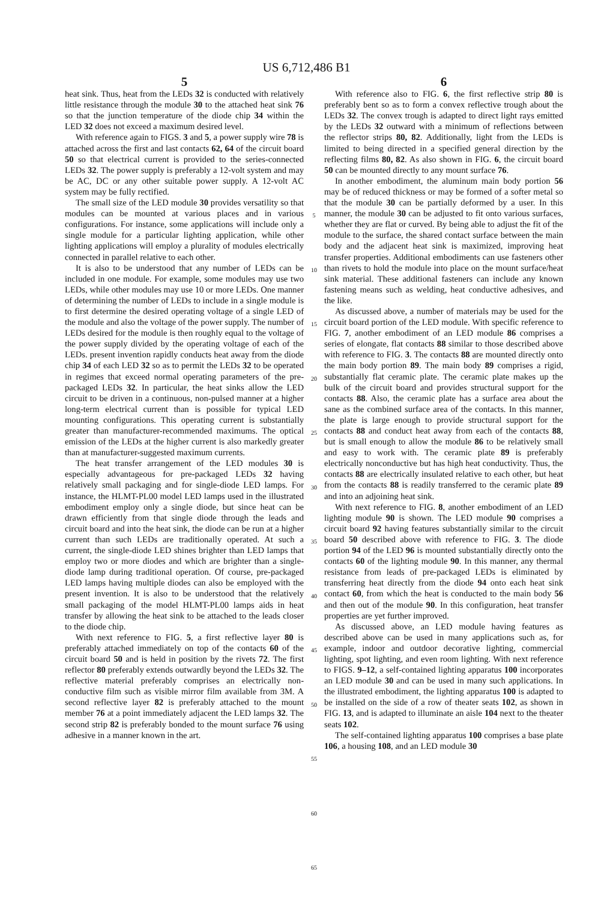US 6,712,486 B1
5
heat sink. Thus, heat from the LEDs 32 is conducted with relatively little resistance through the module 30 to the attached heat sink 76 so that the junction temperature of the diode chip 34 within the LED 32 does not exceed a maximum desired level.
With reference again to FIGS. 3 and 5, a power supply wire 78 is attached across the first and last contacts 62, 64 of the circuit board 50 so that electrical current is provided to the series-connected LEDs 32. The power supply is preferably a 12-volt system and may be AC, DC or any other suitable power supply. A 12-volt AC system may be fully rectified.
The small size of the LED module 30 provides versatility so that modules can be mounted at various places and in various configurations. For instance, some applications will include only a single module for a particular lighting application, while other lighting applications will employ a plurality of modules electrically connected in parallel relative to each other.
It is also to be understood that any number of LEDs can be included in one module. For example, some modules may use two LEDs, while other modules may use 10 or more LEDs. One manner of determining the number of LEDs to include in a single module is to first determine the desired operating voltage of a single LED of the module and also the voltage of the power supply. The number of LEDs desired for the module is then roughly equal to the voltage of the power supply divided by the operating voltage of each of the LEDs. present invention rapidly conducts heat away from the diode chip 34 of each LED 32 so as to permit the LEDs 32 to be operated in regimes that exceed normal operating parameters of the pre-packaged LEDs 32. In particular, the heat sinks allow the LED circuit to be driven in a continuous, non-pulsed manner at a higher long-term electrical current than is possible for typical LED mounting configurations. This operating current is substantially greater than manufacturer-recommended maximums. The optical emission of the LEDs at the higher current is also markedly greater than at manufacturer-suggested maximum currents.
The heat transfer arrangement of the LED modules 30 is especially advantageous for pre-packaged LEDs 32 having relatively small packaging and for single-diode LED lamps. For instance, the HLMT-PL00 model LED lamps used in the illustrated embodiment employ only a single diode, but since heat can be drawn efficiently from that single diode through the leads and circuit board and into the heat sink, the diode can be run at a higher current than such LEDs are traditionally operated. At such a current, the single-diode LED shines brighter than LED lamps that employ two or more diodes and which are brighter than a single-diode lamp during traditional operation. Of course, pre-packaged LED lamps having multiple diodes can also be employed with the present invention. It is also to be understood that the relatively small packaging of the model HLMT-PL00 lamps aids in heat transfer by allowing the heat sink to be attached to the leads closer to the diode chip.
With next reference to FIG. 5, a first reflective layer 80 is preferably attached immediately on top of the contacts 60 of the circuit board 50 and is held in position by the rivets 72. The first reflector 80 preferably extends outwardly beyond the LEDs 32. The reflective material preferably comprises an electrically non-conductive film such as visible mirror film available from 3M. A second reflective layer 82 is preferably attached to the mount member 76 at a point immediately adjacent the LED lamps 32. The second strip 82 is preferably bonded to the mount surface 76 using adhesive in a manner known in the art.
5
10
15
20
25
30
35
40
45
50
55
60
65
6
With reference also to FIG. 6, the first reflective strip 80 is preferably bent so as to form a convex reflective trough about the LEDs 32. The convex trough is adapted to direct light rays emitted by the LEDs 32 outward with a minimum of reflections between the reflector strips 80, 82. Additionally, light from the LEDs is limited to being directed in a specified general direction by the reflecting films 80, 82. As also shown in FIG. 6, the circuit board 50 can be mounted directly to any mount surface 76.
In another embodiment, the aluminum main body portion 56 may be of reduced thickness or may be formed of a softer metal so that the module 30 can be partially deformed by a user. In this manner, the module 30 can be adjusted to fit onto various surfaces, whether they are flat or curved. By being able to adjust the fit of the module to the surface, the shared contact surface between the main body and the adjacent heat sink is maximized, improving heat transfer properties. Additional embodiments can use fasteners other than rivets to hold the module into place on the mount surface/heat sink material. These additional fasteners can include any known fastening means such as welding, heat conductive adhesives, and the like.
As discussed above, a number of materials may be used for the circuit board portion of the LED module. With specific reference to FIG. 7, another embodiment of an LED module 86 comprises a series of elongate, flat contacts 88 similar to those described above with reference to FIG. 3. The contacts 88 are mounted directly onto the main body portion 89. The main body 89 comprises a rigid, substantially flat ceramic plate. The ceramic plate makes up the bulk of the circuit board and provides structural support for the contacts 88. Also, the ceramic plate has a surface area about the sane as the combined surface area of the contacts. In this manner, the plate is large enough to provide structural support for the contacts 88 and conduct heat away from each of the contacts 88, but is small enough to allow the module 86 to be relatively small and easy to work with. The ceramic plate 89 is preferably electrically nonconductive but has high heat conductivity. Thus, the contacts 88 are electrically insulated relative to each other, but heat from the contacts 88 is readily transferred to the ceramic plate 89 and into an adjoining heat sink.
With next reference to FIG. 8, another embodiment of an LED lighting module 90 is shown. The LED module 90 comprises a circuit board 92 having features substantially similar to the circuit board 50 described above with reference to FIG. 3. The diode portion 94 of the LED 96 is mounted substantially directly onto the contacts 60 of the lighting module 90. In this manner, any thermal resistance from leads of pre-packaged LEDs is eliminated by transferring heat directly from the diode 94 onto each heat sink contact 60, from which the heat is conducted to the main body 56 and then out of the module 90. In this configuration, heat transfer properties are yet further improved.
As discussed above, an LED module having features as described above can be used in many applications such as, for example, indoor and outdoor decorative lighting, commercial lighting, spot lighting, and even room lighting. With next reference to FIGS. 9–12, a self-contained lighting apparatus 100 incorporates an LED module 30 and can be used in many such applications. In the illustrated embodiment, the lighting apparatus 100 is adapted to be installed on the side of a row of theater seats 102, as shown in FIG. 13, and is adapted to illuminate an aisle 104 next to the theater seats 102.
The self-contained lighting apparatus 100 comprises a base plate 106, a housing 108, and an LED module 30